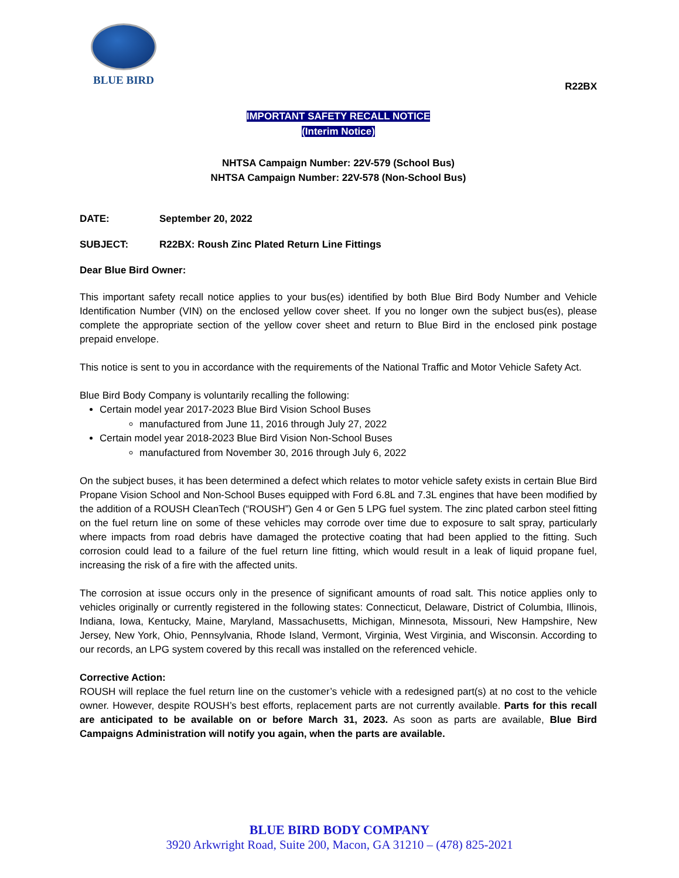BLUE BIRD
R22BX
IMPORTANT SAFETY RECALL NOTICE
(Interim Notice)
NHTSA Campaign Number: 22V-579 (School Bus)
NHTSA Campaign Number: 22V-578 (Non-School Bus)
DATE: September 20, 2022
SUBJECT: R22BX: Roush Zinc Plated Return Line Fittings
Dear Blue Bird Owner:
This important safety recall notice applies to your bus(es) identified by both Blue Bird Body Number and Vehicle Identification Number (VIN) on the enclosed yellow cover sheet. If you no longer own the subject bus(es), please complete the appropriate section of the yellow cover sheet and return to Blue Bird in the enclosed pink postage prepaid envelope.
This notice is sent to you in accordance with the requirements of the National Traffic and Motor Vehicle Safety Act.
Blue Bird Body Company is voluntarily recalling the following:
Certain model year 2017-2023 Blue Bird Vision School Buses
manufactured from June 11, 2016 through July 27, 2022
Certain model year 2018-2023 Blue Bird Vision Non-School Buses
manufactured from November 30, 2016 through July 6, 2022
On the subject buses, it has been determined a defect which relates to motor vehicle safety exists in certain Blue Bird Propane Vision School and Non-School Buses equipped with Ford 6.8L and 7.3L engines that have been modified by the addition of a ROUSH CleanTech (“ROUSH”) Gen 4 or Gen 5 LPG fuel system. The zinc plated carbon steel fitting on the fuel return line on some of these vehicles may corrode over time due to exposure to salt spray, particularly where impacts from road debris have damaged the protective coating that had been applied to the fitting. Such corrosion could lead to a failure of the fuel return line fitting, which would result in a leak of liquid propane fuel, increasing the risk of a fire with the affected units.
The corrosion at issue occurs only in the presence of significant amounts of road salt. This notice applies only to vehicles originally or currently registered in the following states: Connecticut, Delaware, District of Columbia, Illinois, Indiana, Iowa, Kentucky, Maine, Maryland, Massachusetts, Michigan, Minnesota, Missouri, New Hampshire, New Jersey, New York, Ohio, Pennsylvania, Rhode Island, Vermont, Virginia, West Virginia, and Wisconsin. According to our records, an LPG system covered by this recall was installed on the referenced vehicle.
Corrective Action:
ROUSH will replace the fuel return line on the customer’s vehicle with a redesigned part(s) at no cost to the vehicle owner. However, despite ROUSH’s best efforts, replacement parts are not currently available. Parts for this recall are anticipated to be available on or before March 31, 2023. As soon as parts are available, Blue Bird Campaigns Administration will notify you again, when the parts are available.
BLUE BIRD BODY COMPANY
3920 Arkwright Road, Suite 200, Macon, GA 31210 – (478) 825-2021